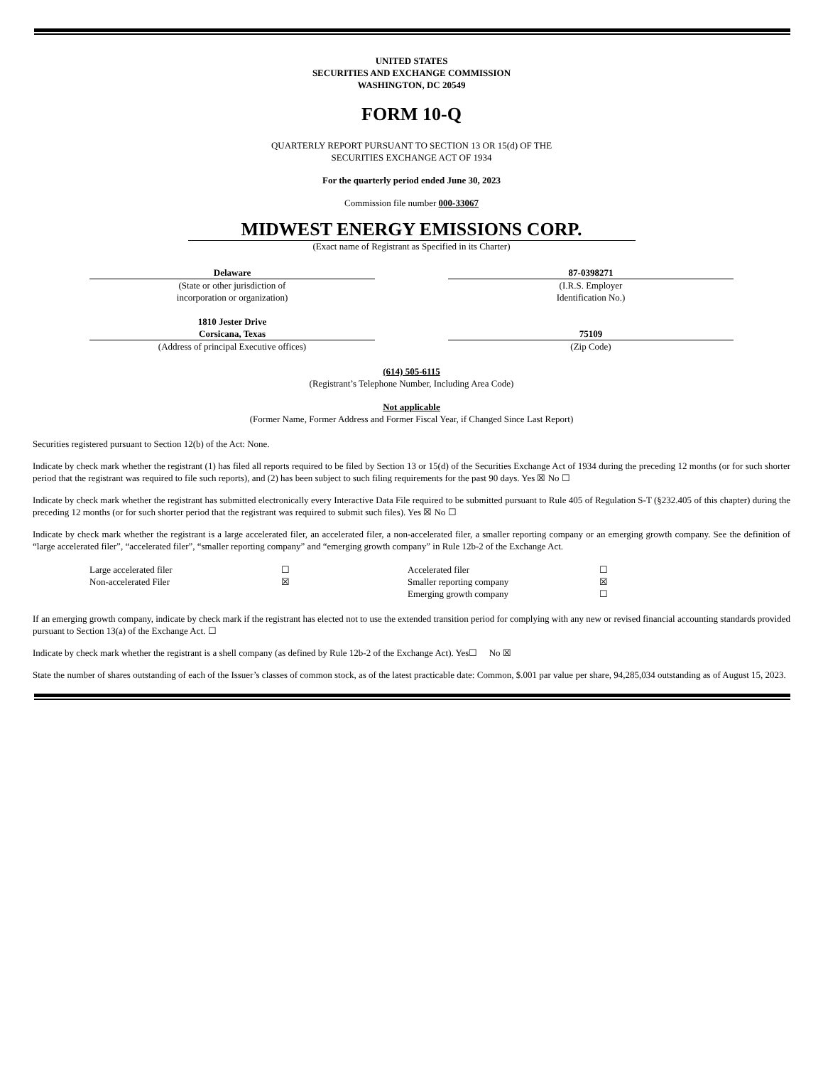UNITED STATES
SECURITIES AND EXCHANGE COMMISSION
WASHINGTON, DC 20549
FORM 10-Q
QUARTERLY REPORT PURSUANT TO SECTION 13 OR 15(d) OF THE
SECURITIES EXCHANGE ACT OF 1934
For the quarterly period ended June 30, 2023
Commission file number 000-33067
MIDWEST ENERGY EMISSIONS CORP.
(Exact name of Registrant as Specified in its Charter)
Delaware
(State or other jurisdiction of
incorporation or organization)
87-0398271
(I.R.S. Employer
Identification No.)
1810 Jester Drive
Corsicana, Texas
(Address of principal Executive offices)
75109
(Zip Code)
(614) 505-6115
(Registrant’s Telephone Number, Including Area Code)
Not applicable
(Former Name, Former Address and Former Fiscal Year, if Changed Since Last Report)
Securities registered pursuant to Section 12(b) of the Act: None.
Indicate by check mark whether the registrant (1) has filed all reports required to be filed by Section 13 or 15(d) of the Securities Exchange Act of 1934 during the preceding 12 months (or for such shorter period that the registrant was required to file such reports), and (2) has been subject to such filing requirements for the past 90 days. Yes ☒ No ☐
Indicate by check mark whether the registrant has submitted electronically every Interactive Data File required to be submitted pursuant to Rule 405 of Regulation S-T (§232.405 of this chapter) during the preceding 12 months (or for such shorter period that the registrant was required to submit such files). Yes ☒ No ☐
Indicate by check mark whether the registrant is a large accelerated filer, an accelerated filer, a non-accelerated filer, a smaller reporting company or an emerging growth company. See the definition of “large accelerated filer”, “accelerated filer”, “smaller reporting company” and “emerging growth company” in Rule 12b-2 of the Exchange Act.
| Large accelerated filer | ☐ | Accelerated filer | ☐ |
| Non-accelerated Filer | ☒ | Smaller reporting company | ☒ |
| | | Emerging growth company | ☐ |
If an emerging growth company, indicate by check mark if the registrant has elected not to use the extended transition period for complying with any new or revised financial accounting standards provided pursuant to Section 13(a) of the Exchange Act. ☐
Indicate by check mark whether the registrant is a shell company (as defined by Rule 12b-2 of the Exchange Act). Yes☐ No ☒
State the number of shares outstanding of each of the Issuer’s classes of common stock, as of the latest practicable date: Common, $.001 par value per share, 94,285,034 outstanding as of August 15, 2023.